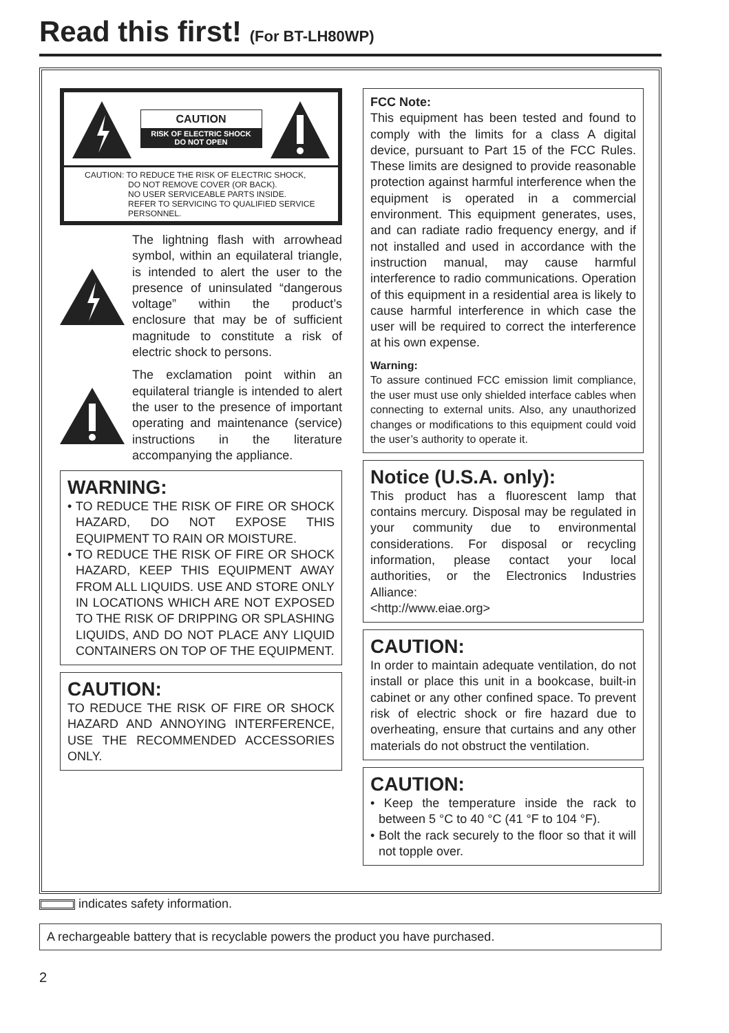Read this first! (For BT-LH80WP)
CAUTION
RISK OF ELECTRIC SHOCK
DO NOT OPEN
CAUTION: TO REDUCE THE RISK OF ELECTRIC SHOCK,
DO NOT REMOVE COVER (OR BACK).
NO USER SERVICEABLE PARTS INSIDE.
REFER TO SERVICING TO QUALIFIED SERVICE PERSONNEL.
The lightning flash with arrowhead symbol, within an equilateral triangle, is intended to alert the user to the presence of uninsulated “dangerous voltage” within the product’s enclosure that may be of sufficient magnitude to constitute a risk of electric shock to persons.
The exclamation point within an equilateral triangle is intended to alert the user to the presence of important operating and maintenance (service) instructions in the literature accompanying the appliance.
WARNING:
• TO REDUCE THE RISK OF FIRE OR SHOCK HAZARD, DO NOT EXPOSE THIS EQUIPMENT TO RAIN OR MOISTURE.
• TO REDUCE THE RISK OF FIRE OR SHOCK HAZARD, KEEP THIS EQUIPMENT AWAY FROM ALL LIQUIDS. USE AND STORE ONLY IN LOCATIONS WHICH ARE NOT EXPOSED TO THE RISK OF DRIPPING OR SPLASHING LIQUIDS, AND DO NOT PLACE ANY LIQUID CONTAINERS ON TOP OF THE EQUIPMENT.
CAUTION:
TO REDUCE THE RISK OF FIRE OR SHOCK HAZARD AND ANNOYING INTERFERENCE, USE THE RECOMMENDED ACCESSORIES ONLY.
FCC Note:
This equipment has been tested and found to comply with the limits for a class A digital device, pursuant to Part 15 of the FCC Rules. These limits are designed to provide reasonable protection against harmful interference when the equipment is operated in a commercial environment. This equipment generates, uses, and can radiate radio frequency energy, and if not installed and used in accordance with the instruction manual, may cause harmful interference to radio communications. Operation of this equipment in a residential area is likely to cause harmful interference in which case the user will be required to correct the interference at his own expense.
Warning:
To assure continued FCC emission limit compliance, the user must use only shielded interface cables when connecting to external units. Also, any unauthorized changes or modifications to this equipment could void the user’s authority to operate it.
Notice (U.S.A. only):
This product has a fluorescent lamp that contains mercury. Disposal may be regulated in your community due to environmental considerations. For disposal or recycling information, please contact your local authorities, or the Electronics Industries Alliance:
<http://www.eiae.org>
CAUTION:
In order to maintain adequate ventilation, do not install or place this unit in a bookcase, built-in cabinet or any other confined space. To prevent risk of electric shock or fire hazard due to overheating, ensure that curtains and any other materials do not obstruct the ventilation.
CAUTION:
• Keep the temperature inside the rack to between 5 °C to 40 °C (41 °F to 104 °F).
• Bolt the rack securely to the floor so that it will not topple over.
indicates safety information.
A rechargeable battery that is recyclable powers the product you have purchased.
2